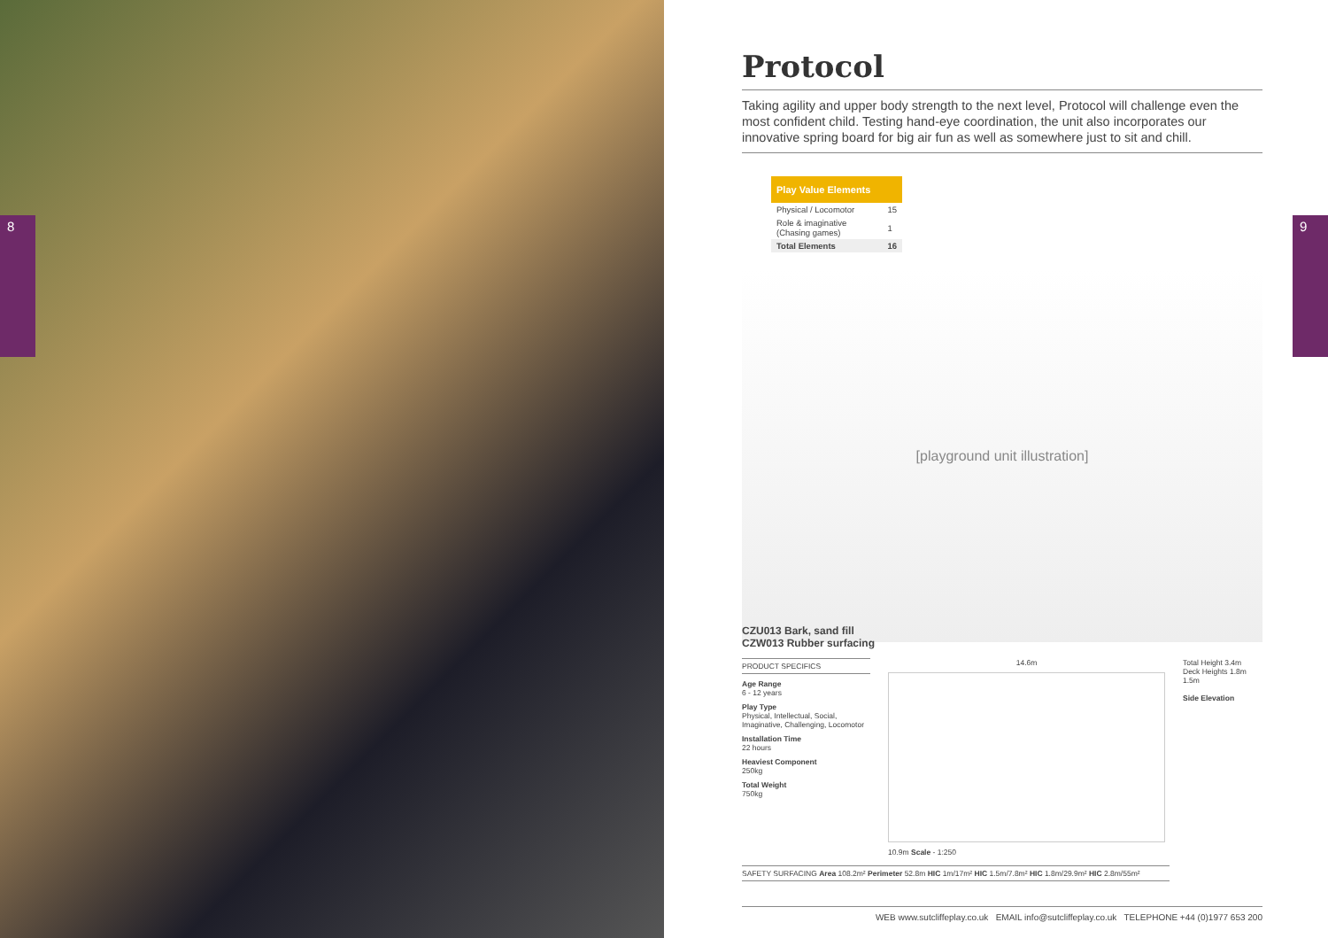8 9
Protocol
Taking agility and upper body strength to the next level, Protocol will challenge even the most confident child. Testing hand-eye coordination, the unit also incorporates our innovative spring board for big air fun as well as somewhere just to sit and chill.
Play Value Elements
| Physical / Locomotor | 15 |
| Role & imaginative (Chasing games) | 1 |
| Total Elements | 16 |
[playground unit illustration]
CZU013 Bark, sand fill
CZW013 Rubber surfacing
PRODUCT SPECIFICS
Age Range
6 - 12 years
Play Type
Physical, Intellectual, Social, Imaginative, Challenging, Locomotor
Installation Time
22 hours
Heaviest Component
250kg
Total Weight
750kg
14.6m
10.9m Scale - 1:250
Total Height 3.4m
Deck Heights 1.8m
1.5m
Side Elevation
SAFETY SURFACING Area 108.2m² Perimeter 52.8m HIC 1m/17m² HIC 1.5m/7.8m² HIC 1.8m/29.9m² HIC 2.8m/55m²
WEB www.sutcliffeplay.co.uk EMAIL info@sutcliffeplay.co.uk TELEPHONE +44 (0)1977 653 200